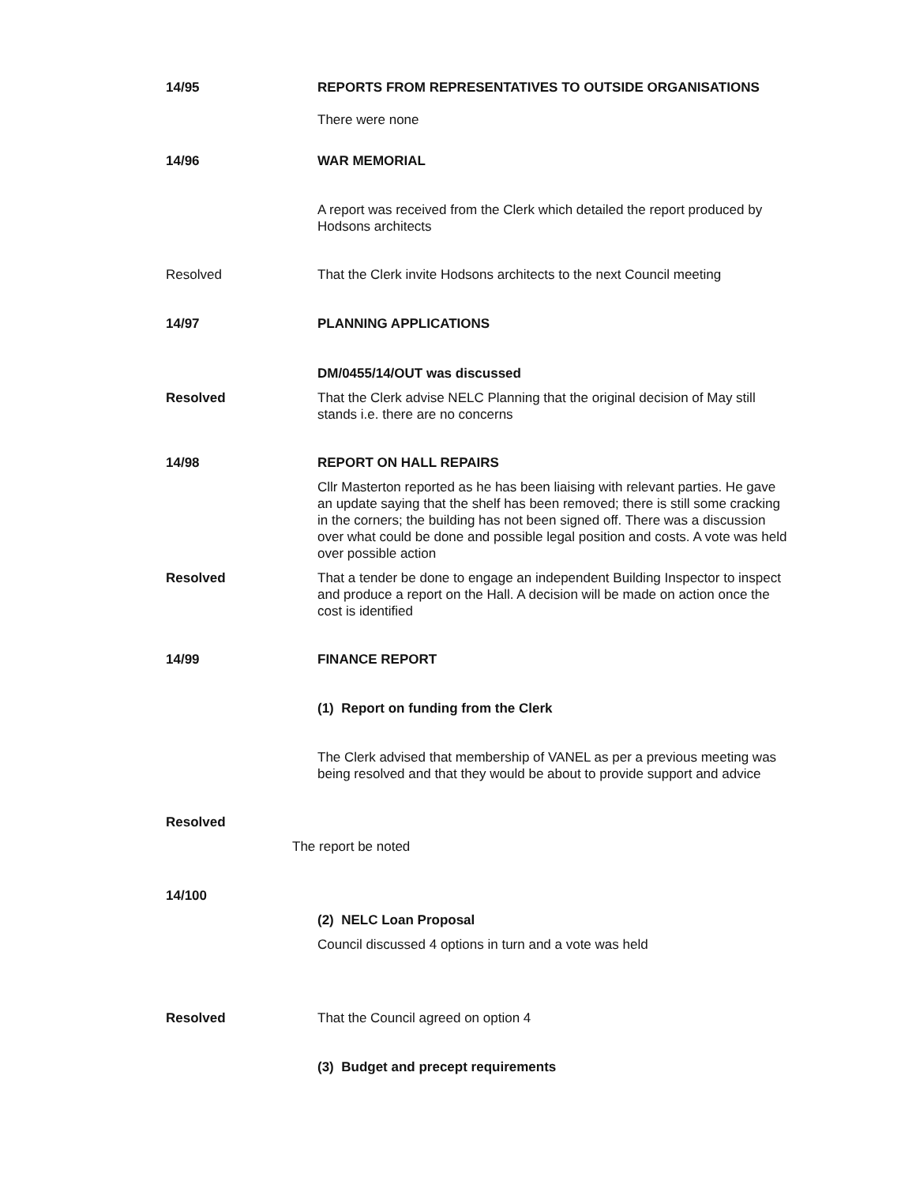14/95 REPORTS FROM REPRESENTATIVES TO OUTSIDE ORGANISATIONS
There were none
14/96 WAR MEMORIAL
A report was received from the Clerk which detailed the report produced by Hodsons architects
Resolved That the Clerk invite Hodsons architects to the next Council meeting
14/97 PLANNING APPLICATIONS
DM/0455/14/OUT was discussed
Resolved That the Clerk advise NELC Planning that the original decision of May still stands i.e. there are no concerns
14/98 REPORT ON HALL REPAIRS
Cllr Masterton reported as he has been liaising with relevant parties. He gave an update saying that the shelf has been removed; there is still some cracking in the corners; the building has not been signed off. There was a discussion over what could be done and possible legal position and costs. A vote was held over possible action
Resolved That a tender be done to engage an independent Building Inspector to inspect and produce a report on the Hall. A decision will be made on action once the cost is identified
14/99 FINANCE REPORT
(1) Report on funding from the Clerk
The Clerk advised that membership of VANEL as per a previous meeting was being resolved and that they would be about to provide support and advice
Resolved
The report be noted
14/100
(2) NELC Loan Proposal
Council discussed 4 options in turn and a vote was held
Resolved That the Council agreed on option 4
(3) Budget and precept requirements